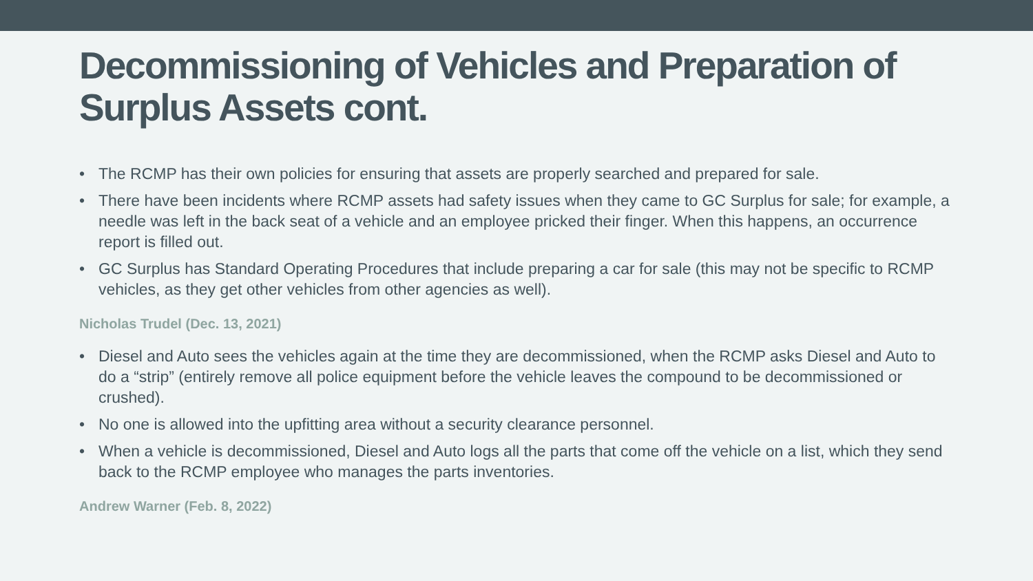Decommissioning of Vehicles and Preparation of Surplus Assets cont.
• The RCMP has their own policies for ensuring that assets are properly searched and prepared for sale.
• There have been incidents where RCMP assets had safety issues when they came to GC Surplus for sale; for example, a needle was left in the back seat of a vehicle and an employee pricked their finger. When this happens, an occurrence report is filled out.
• GC Surplus has Standard Operating Procedures that include preparing a car for sale (this may not be specific to RCMP vehicles, as they get other vehicles from other agencies as well).
Nicholas Trudel (Dec. 13, 2021)
• Diesel and Auto sees the vehicles again at the time they are decommissioned, when the RCMP asks Diesel and Auto to do a “strip” (entirely remove all police equipment before the vehicle leaves the compound to be decommissioned or crushed).
• No one is allowed into the upfitting area without a security clearance personnel.
• When a vehicle is decommissioned, Diesel and Auto logs all the parts that come off the vehicle on a list, which they send back to the RCMP employee who manages the parts inventories.
Andrew Warner (Feb. 8, 2022)